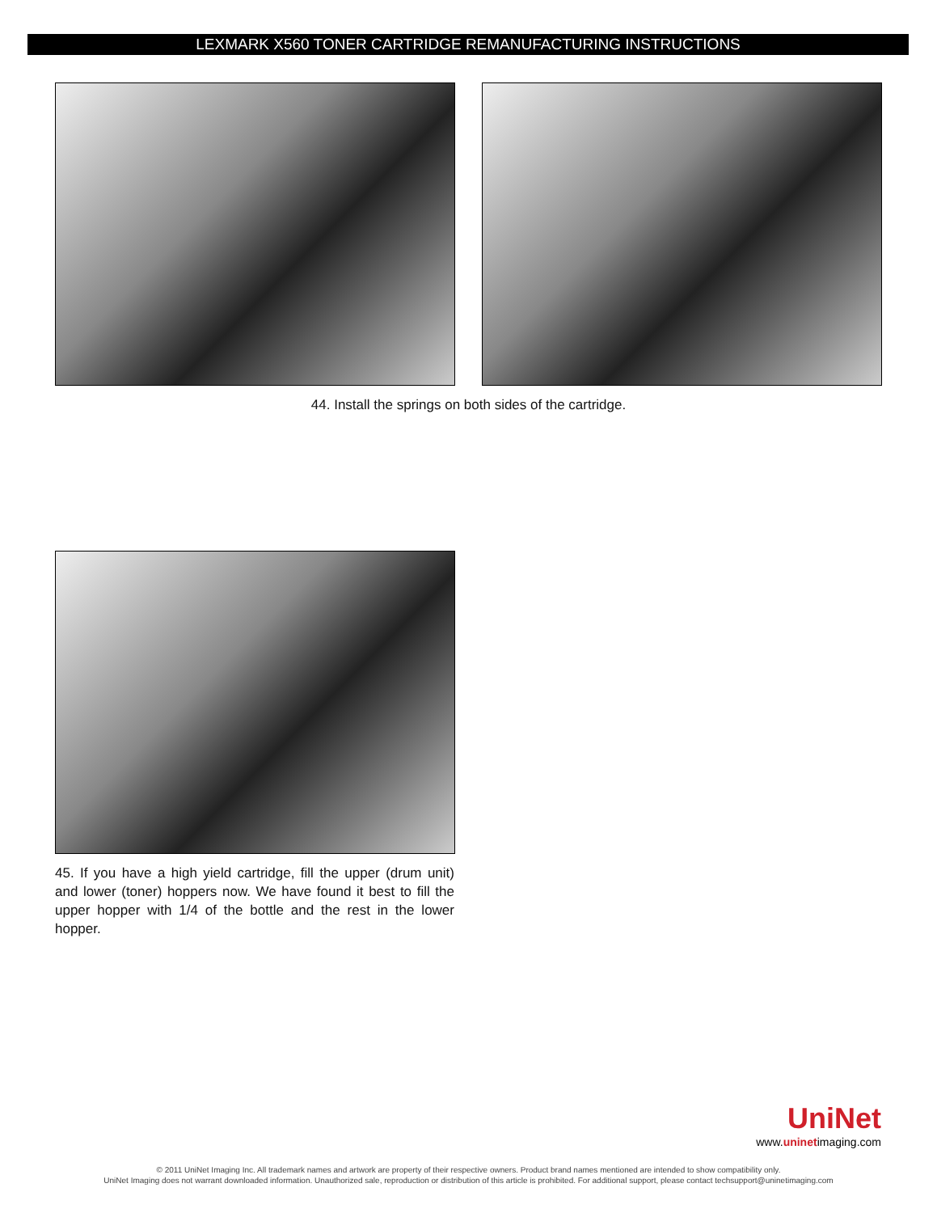LEXMARK X560 TONER CARTRIDGE REMANUFACTURING INSTRUCTIONS
44. Install the springs on both sides of the cartridge.
45. If you have a high yield cartridge, fill the upper (drum unit) and lower (toner) hoppers now. We have found it best to fill the upper hopper with 1/4 of the bottle and the rest in the lower hopper.
UniNet
www.uninetimaging.com
© 2011 UniNet Imaging Inc. All trademark names and artwork are property of their respective owners. Product brand names mentioned are intended to show compatibility only.
UniNet Imaging does not warrant downloaded information. Unauthorized sale, reproduction or distribution of this article is prohibited. For additional support, please contact techsupport@uninetimaging.com